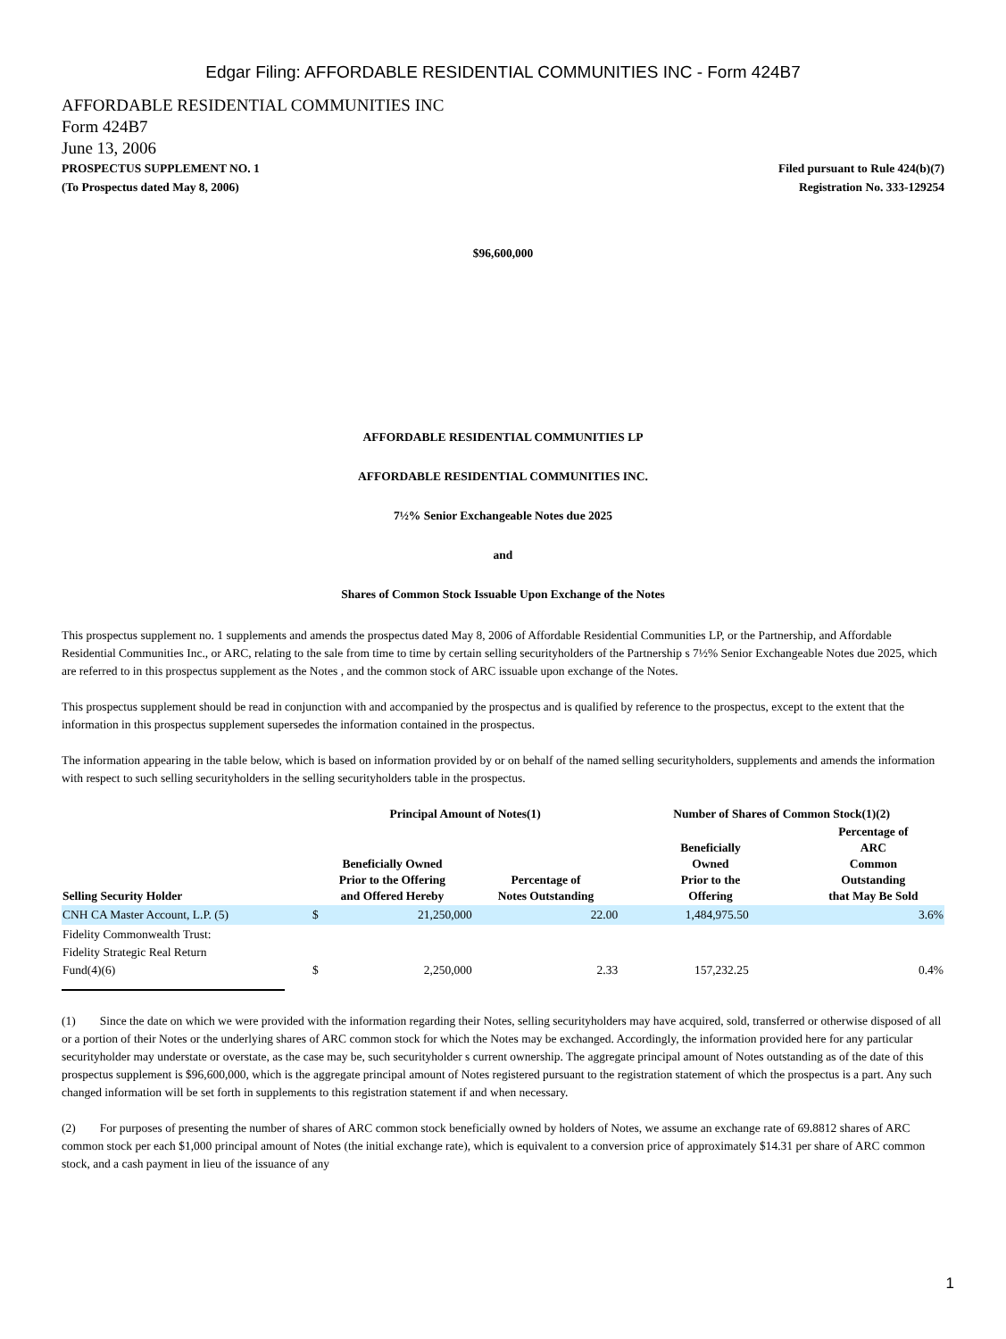Edgar Filing: AFFORDABLE RESIDENTIAL COMMUNITIES INC - Form 424B7
AFFORDABLE RESIDENTIAL COMMUNITIES INC
Form 424B7
June 13, 2006
PROSPECTUS SUPPLEMENT NO. 1 Filed pursuant to Rule 424(b)(7)
(To Prospectus dated May 8, 2006) Registration No. 333-129254
$96,600,000
AFFORDABLE RESIDENTIAL COMMUNITIES LP
AFFORDABLE RESIDENTIAL COMMUNITIES INC.
7½% Senior Exchangeable Notes due 2025
and
Shares of Common Stock Issuable Upon Exchange of the Notes
This prospectus supplement no. 1 supplements and amends the prospectus dated May 8, 2006 of Affordable Residential Communities LP, or the Partnership, and Affordable Residential Communities Inc., or ARC, relating to the sale from time to time by certain selling securityholders of the Partnership s 7½% Senior Exchangeable Notes due 2025, which are referred to in this prospectus supplement as the Notes , and the common stock of ARC issuable upon exchange of the Notes.
This prospectus supplement should be read in conjunction with and accompanied by the prospectus and is qualified by reference to the prospectus, except to the extent that the information in this prospectus supplement supersedes the information contained in the prospectus.
The information appearing in the table below, which is based on information provided by or on behalf of the named selling securityholders, supplements and amends the information with respect to such selling securityholders in the selling securityholders table in the prospectus.
| | Principal Amount of Notes(1) | | | Number of Shares of Common Stock(1)(2) | |
| --- | --- | --- | --- | --- | --- |
| Selling Security Holder | Beneficially Owned Prior to the Offering and Offered Hereby | | Percentage of Notes Outstanding | Beneficially Owned Prior to the Offering | Percentage of ARC Common Outstanding that May Be Sold |
| CNH CA Master Account, L.P. (5) | $ | 21,250,000 | 22.00 | 1,484,975.50 | 3.6% |
| Fidelity Commonwealth Trust: Fidelity Strategic Real Return Fund(4)(6) | $ | 2,250,000 | 2.33 | 157,232.25 | 0.4% |
(1) Since the date on which we were provided with the information regarding their Notes, selling securityholders may have acquired, sold, transferred or otherwise disposed of all or a portion of their Notes or the underlying shares of ARC common stock for which the Notes may be exchanged. Accordingly, the information provided here for any particular securityholder may understate or overstate, as the case may be, such securityholder s current ownership. The aggregate principal amount of Notes outstanding as of the date of this prospectus supplement is $96,600,000, which is the aggregate principal amount of Notes registered pursuant to the registration statement of which the prospectus is a part. Any such changed information will be set forth in supplements to this registration statement if and when necessary.
(2) For purposes of presenting the number of shares of ARC common stock beneficially owned by holders of Notes, we assume an exchange rate of 69.8812 shares of ARC common stock per each $1,000 principal amount of Notes (the initial exchange rate), which is equivalent to a conversion price of approximately $14.31 per share of ARC common stock, and a cash payment in lieu of the issuance of any
1